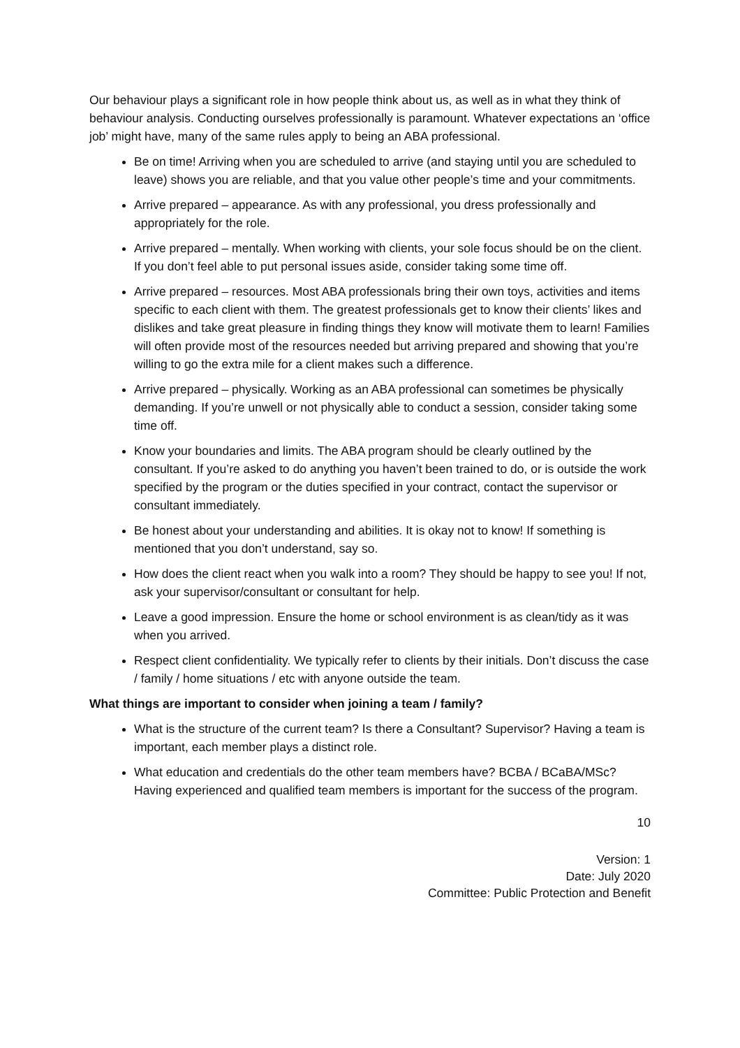Our behaviour plays a significant role in how people think about us, as well as in what they think of behaviour analysis. Conducting ourselves professionally is paramount. Whatever expectations an ‘office job’ might have, many of the same rules apply to being an ABA professional.
Be on time! Arriving when you are scheduled to arrive (and staying until you are scheduled to leave) shows you are reliable, and that you value other people’s time and your commitments.
Arrive prepared – appearance. As with any professional, you dress professionally and appropriately for the role.
Arrive prepared – mentally. When working with clients, your sole focus should be on the client. If you don’t feel able to put personal issues aside, consider taking some time off.
Arrive prepared – resources. Most ABA professionals bring their own toys, activities and items specific to each client with them. The greatest professionals get to know their clients’ likes and dislikes and take great pleasure in finding things they know will motivate them to learn! Families will often provide most of the resources needed but arriving prepared and showing that you’re willing to go the extra mile for a client makes such a difference.
Arrive prepared – physically. Working as an ABA professional can sometimes be physically demanding. If you’re unwell or not physically able to conduct a session, consider taking some time off.
Know your boundaries and limits. The ABA program should be clearly outlined by the consultant. If you’re asked to do anything you haven’t been trained to do, or is outside the work specified by the program or the duties specified in your contract, contact the supervisor or consultant immediately.
Be honest about your understanding and abilities. It is okay not to know! If something is mentioned that you don’t understand, say so.
How does the client react when you walk into a room? They should be happy to see you! If not, ask your supervisor/consultant or consultant for help.
Leave a good impression. Ensure the home or school environment is as clean/tidy as it was when you arrived.
Respect client confidentiality. We typically refer to clients by their initials. Don’t discuss the case / family / home situations / etc with anyone outside the team.
What things are important to consider when joining a team / family?
What is the structure of the current team? Is there a Consultant? Supervisor? Having a team is important, each member plays a distinct role.
What education and credentials do the other team members have? BCBA / BCaBA/MSc? Having experienced and qualified team members is important for the success of the program.
10
Version: 1
Date: July 2020
Committee: Public Protection and Benefit